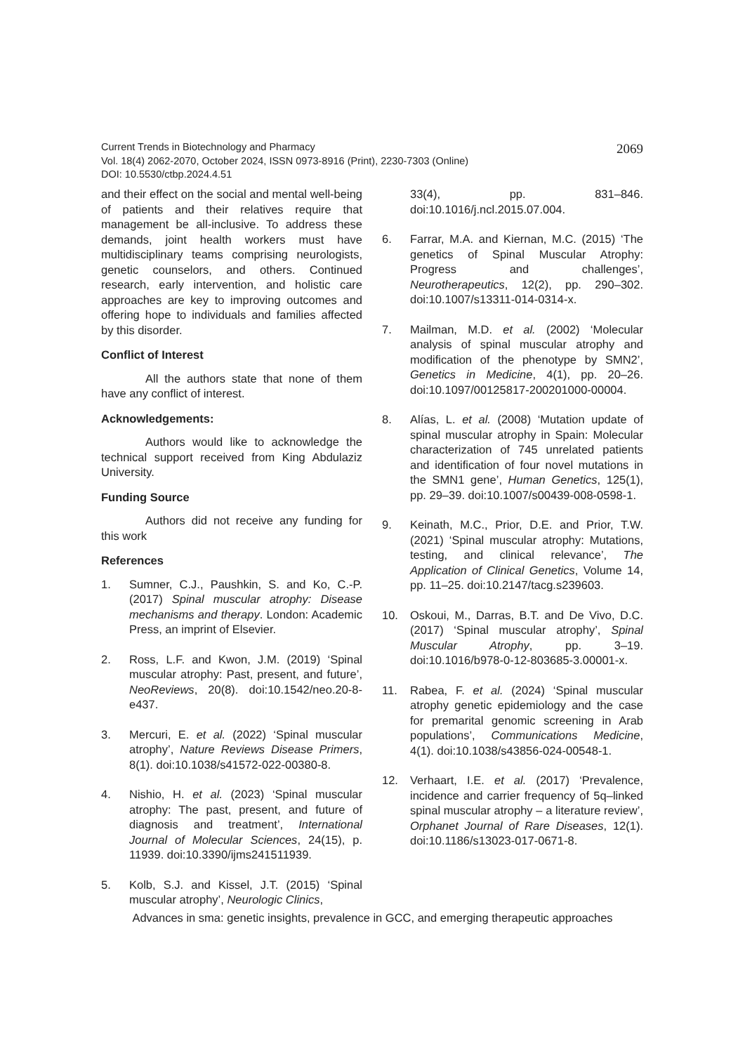2069 Current Trends in Biotechnology and Pharmacy
Vol. 18(4) 2062-2070, October 2024, ISSN 0973-8916 (Print), 2230-7303 (Online)
DOI: 10.5530/ctbp.2024.4.51
and their effect on the social and mental well-being of patients and their relatives require that management be all-inclusive. To address these demands, joint health workers must have multidisciplinary teams comprising neurologists, genetic counselors, and others. Continued research, early intervention, and holistic care approaches are key to improving outcomes and offering hope to individuals and families affected by this disorder.
Conflict of Interest
All the authors state that none of them have any conflict of interest.
Acknowledgements:
Authors would like to acknowledge the technical support received from King Abdulaziz University.
Funding Source
Authors did not receive any funding for this work
References
1. Sumner, C.J., Paushkin, S. and Ko, C.-P. (2017) Spinal muscular atrophy: Disease mechanisms and therapy. London: Academic Press, an imprint of Elsevier.
2. Ross, L.F. and Kwon, J.M. (2019) ‘Spinal muscular atrophy: Past, present, and future’, NeoReviews, 20(8). doi:10.1542/neo.20-8-e437.
3. Mercuri, E. et al. (2022) ‘Spinal muscular atrophy’, Nature Reviews Disease Primers, 8(1). doi:10.1038/s41572-022-00380-8.
4. Nishio, H. et al. (2023) ‘Spinal muscular atrophy: The past, present, and future of diagnosis and treatment’, International Journal of Molecular Sciences, 24(15), p. 11939. doi:10.3390/ijms241511939.
5. Kolb, S.J. and Kissel, J.T. (2015) ‘Spinal muscular atrophy’, Neurologic Clinics,
33(4), pp. 831–846. doi:10.1016/j.ncl.2015.07.004.
6. Farrar, M.A. and Kiernan, M.C. (2015) ‘The genetics of Spinal Muscular Atrophy: Progress and challenges’, Neurotherapeutics, 12(2), pp. 290–302. doi:10.1007/s13311-014-0314-x.
7. Mailman, M.D. et al. (2002) ‘Molecular analysis of spinal muscular atrophy and modification of the phenotype by SMN2’, Genetics in Medicine, 4(1), pp. 20–26. doi:10.1097/00125817-200201000-00004.
8. Alías, L. et al. (2008) ‘Mutation update of spinal muscular atrophy in Spain: Molecular characterization of 745 unrelated patients and identification of four novel mutations in the SMN1 gene’, Human Genetics, 125(1), pp. 29–39. doi:10.1007/s00439-008-0598-1.
9. Keinath, M.C., Prior, D.E. and Prior, T.W. (2021) ‘Spinal muscular atrophy: Mutations, testing, and clinical relevance’, The Application of Clinical Genetics, Volume 14, pp. 11–25. doi:10.2147/tacg.s239603.
10. Oskoui, M., Darras, B.T. and De Vivo, D.C. (2017) ‘Spinal muscular atrophy’, Spinal Muscular Atrophy, pp. 3–19. doi:10.1016/b978-0-12-803685-3.00001-x.
11. Rabea, F. et al. (2024) ‘Spinal muscular atrophy genetic epidemiology and the case for premarital genomic screening in Arab populations’, Communications Medicine, 4(1). doi:10.1038/s43856-024-00548-1.
12. Verhaart, I.E. et al. (2017) ‘Prevalence, incidence and carrier frequency of 5q–linked spinal muscular atrophy – a literature review’, Orphanet Journal of Rare Diseases, 12(1). doi:10.1186/s13023-017-0671-8.
Advances in sma: genetic insights, prevalence in GCC, and emerging therapeutic approaches